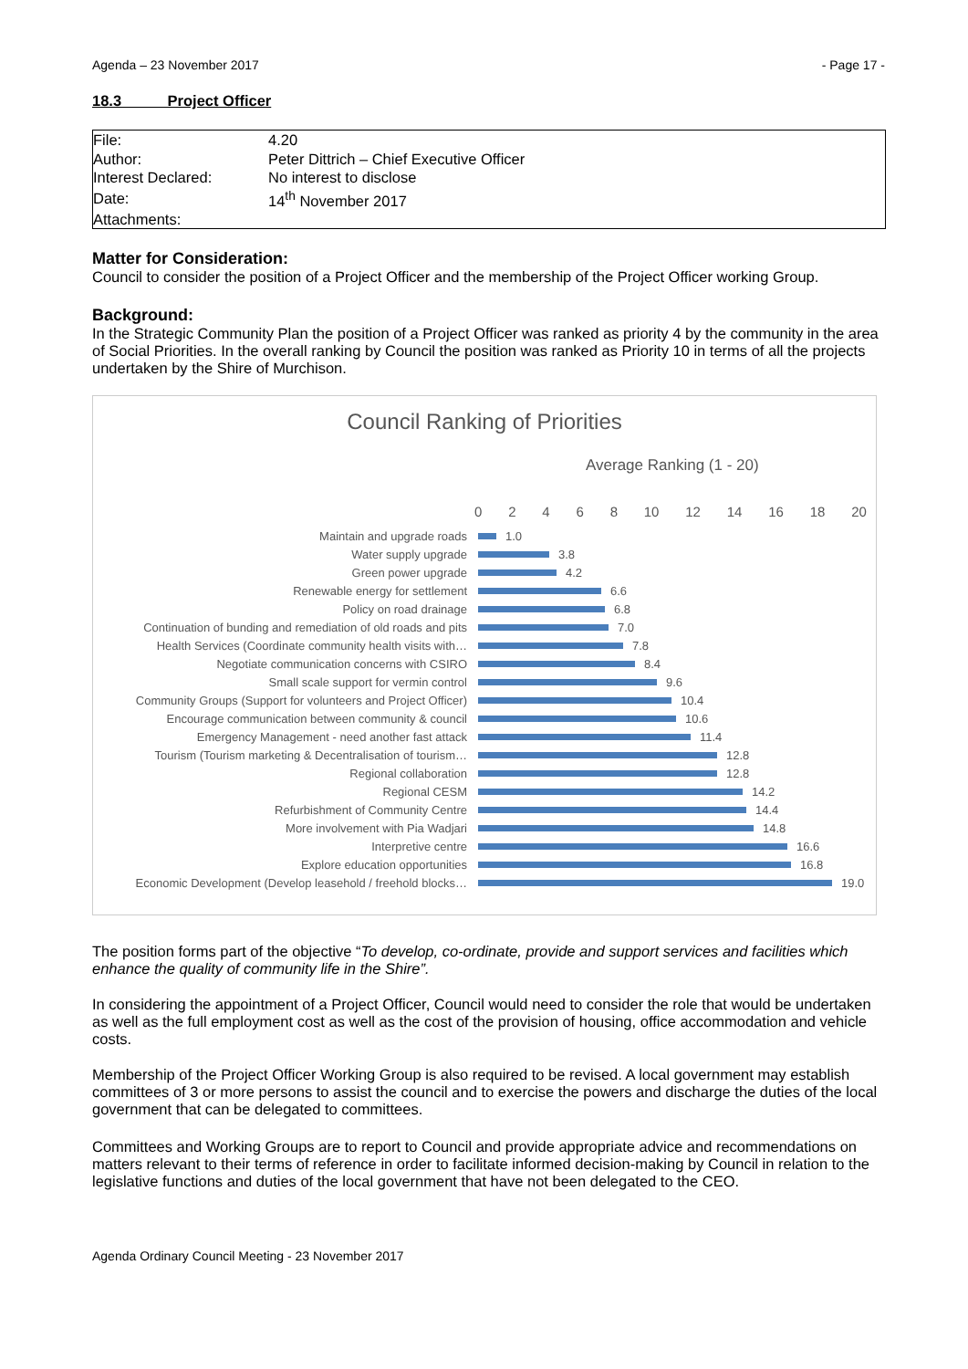Agenda – 23 November 2017 - Page 17 -
18.3 Project Officer
| File: | 4.20 |
| Author: | Peter Dittrich – Chief Executive Officer |
| Interest Declared: | No interest to disclose |
| Date: | 14<sup>th</sup> November 2017 |
| Attachments: | |
Matter for Consideration:
Council to consider the position of a Project Officer and the membership of the Project Officer working Group.
Background:
In the Strategic Community Plan the position of a Project Officer was ranked as priority 4 by the community in the area of Social Priorities. In the overall ranking by Council the position was ranked as Priority 10 in terms of all the projects undertaken by the Shire of Murchison.
Council Ranking of Priorities
Average Ranking (1 - 20)
02468 10 12 14 16 18 20
Maintain and upgrade roads 1.0
Water supply upgrade 3.8
Green power upgrade 4.2
Renewable energy for settlement 6.6
Policy on road drainage 6.8
Continuation of bunding and remediation of old roads and pits 7.0
Health Services (Coordinate community health visits with… 7.8
Negotiate communication concerns with CSIRO 8.4
Small scale support for vermin control 9.6
Community Groups (Support for volunteers and Project Officer) 10.4
Encourage communication between community & council 10.6
Emergency Management - need another fast attack 11.4
Tourism (Tourism marketing & Decentralisation of tourism… 12.8
Regional collaboration 12.8
Regional CESM 14.2
Refurbishment of Community Centre 14.4
More involvement with Pia Wadjari 14.8
Interpretive centre 16.6
Explore education opportunities 16.8
Economic Development (Develop leasehold / freehold blocks… 19.0
The position forms part of the objective “To develop, co-ordinate, provide and support services and facilities which enhance the quality of community life in the Shire”.
In considering the appointment of a Project Officer, Council would need to consider the role that would be undertaken as well as the full employment cost as well as the cost of the provision of housing, office accommodation and vehicle costs.
Membership of the Project Officer Working Group is also required to be revised. A local government may establish committees of 3 or more persons to assist the council and to exercise the powers and discharge the duties of the local government that can be delegated to committees.
Committees and Working Groups are to report to Council and provide appropriate advice and recommendations on matters relevant to their terms of reference in order to facilitate informed decision-making by Council in relation to the legislative functions and duties of the local government that have not been delegated to the CEO.
Agenda Ordinary Council Meeting - 23 November 2017